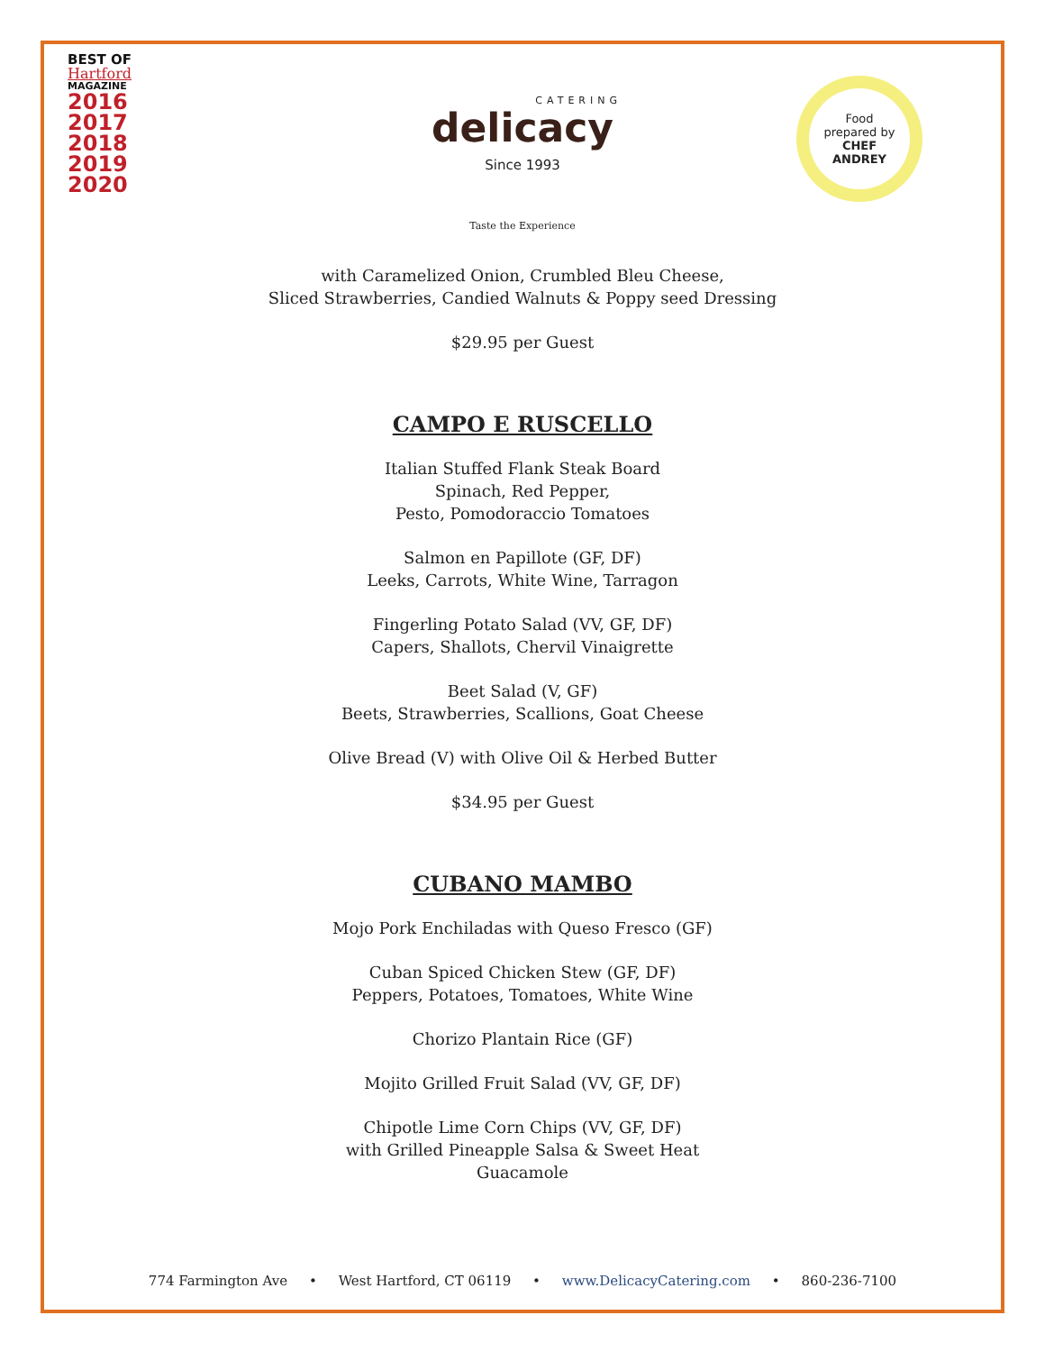BEST OF
Hartford
MAGAZINE
2016
2017
2018
2019
2020
CATERING
delicacy
Since 1993
Food
prepared by
CHEF
ANDREY
Taste the Experience
with Caramelized Onion, Crumbled Bleu Cheese,
Sliced Strawberries, Candied Walnuts & Poppy seed Dressing
$29.95 per Guest
CAMPO E RUSCELLO
Italian Stuffed Flank Steak Board
Spinach, Red Pepper,
Pesto, Pomodoraccio Tomatoes
Salmon en Papillote (GF, DF)
Leeks, Carrots, White Wine, Tarragon
Fingerling Potato Salad (VV, GF, DF)
Capers, Shallots, Chervil Vinaigrette
Beet Salad (V, GF)
Beets, Strawberries, Scallions, Goat Cheese
Olive Bread (V) with Olive Oil & Herbed Butter
$34.95 per Guest
CUBANO MAMBO
Mojo Pork Enchiladas with Queso Fresco (GF)
Cuban Spiced Chicken Stew (GF, DF)
Peppers, Potatoes, Tomatoes, White Wine
Chorizo Plantain Rice (GF)
Mojito Grilled Fruit Salad (VV, GF, DF)
Chipotle Lime Corn Chips (VV, GF, DF)
with Grilled Pineapple Salsa & Sweet Heat
Guacamole
774 Farmington Ave • West Hartford, CT 06119 • www.DelicacyCatering.com • 860-236-7100